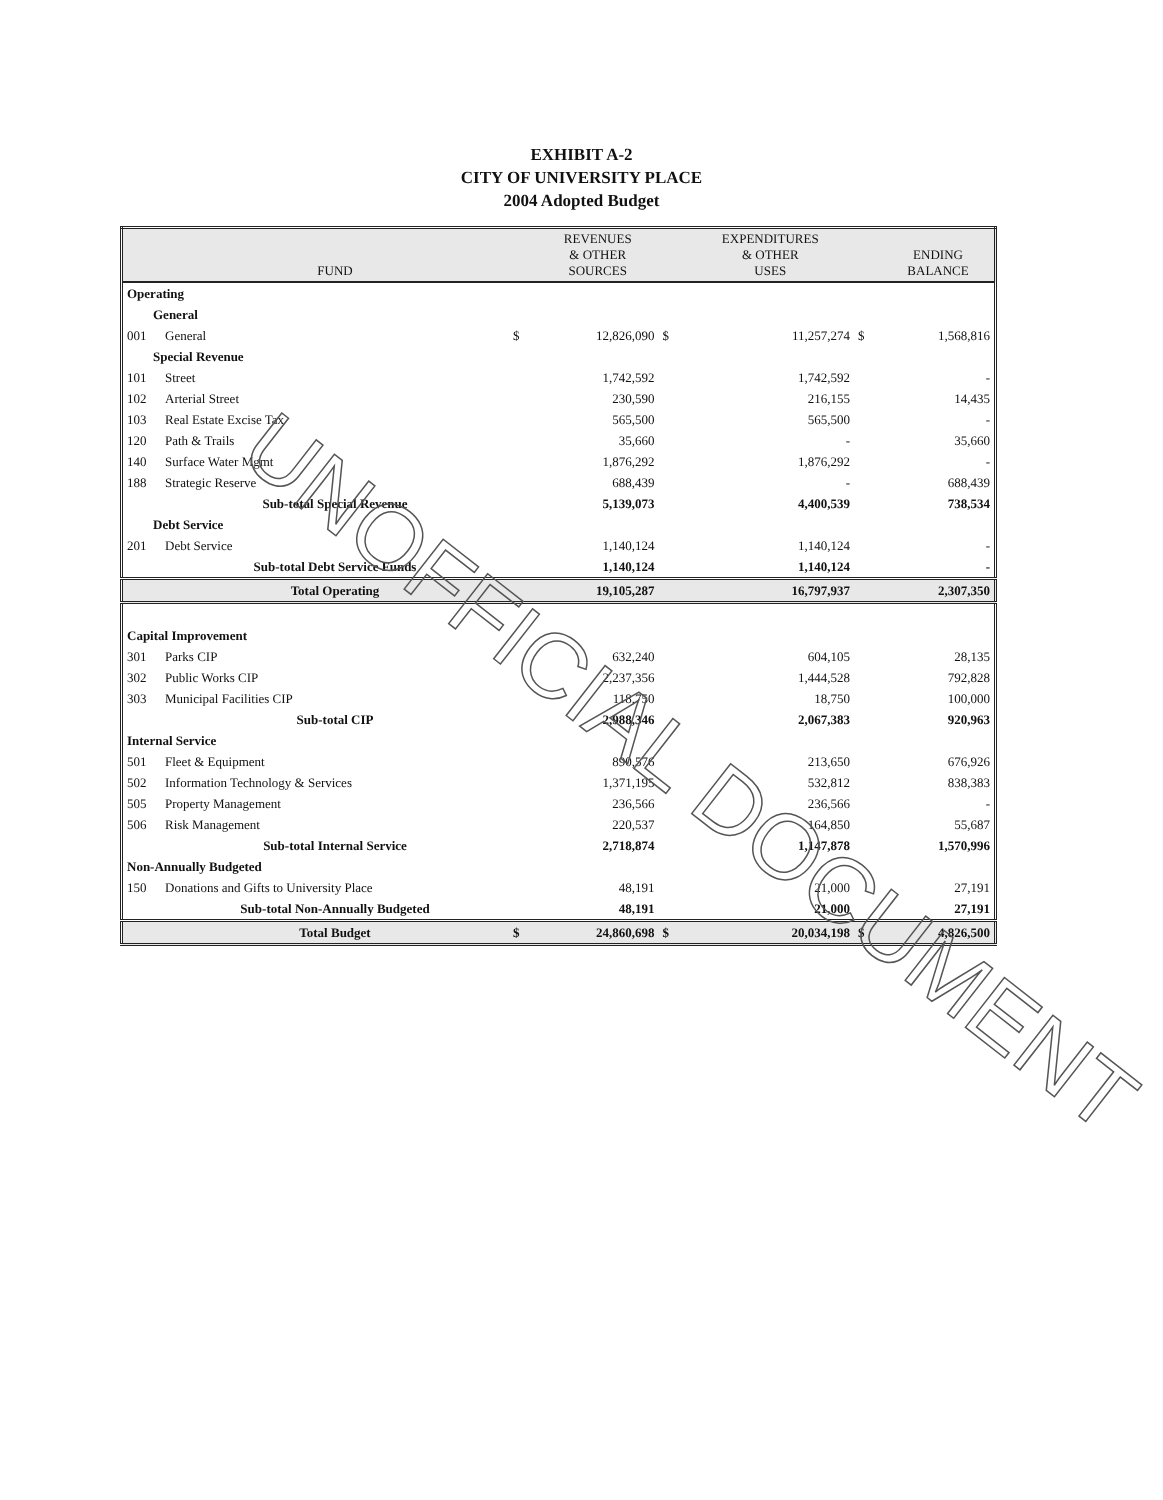EXHIBIT A-2
CITY OF UNIVERSITY PLACE
2004 Adopted Budget
| | FUND | | REVENUES & OTHER SOURCES | | EXPENDITURES & OTHER USES | | ENDING BALANCE |
| --- | --- | --- | --- | --- | --- | --- | --- |
| Operating | | | | | | | |
| General | | | | | | | |
| 001 | General | $ | 12,826,090 | $ | 11,257,274 | $ | 1,568,816 |
| Special Revenue | | | | | | | |
| 101 | Street | | 1,742,592 | | 1,742,592 | | - |
| 102 | Arterial Street | | 230,590 | | 216,155 | | 14,435 |
| 103 | Real Estate Excise Tax | | 565,500 | | 565,500 | | - |
| 120 | Path & Trails | | 35,660 | | - | | 35,660 |
| 140 | Surface Water Mgmt | | 1,876,292 | | 1,876,292 | | - |
| 188 | Strategic Reserve | | 688,439 | | - | | 688,439 |
| | Sub-total Special Revenue | | 5,139,073 | | 4,400,539 | | 738,534 |
| Debt Service | | | | | | | |
| 201 | Debt Service | | 1,140,124 | | 1,140,124 | | - |
| | Sub-total Debt Service Funds | | 1,140,124 | | 1,140,124 | | - |
| | Total Operating | | 19,105,287 | | 16,797,937 | | 2,307,350 |
| Capital Improvement | | | | | | | |
| 301 | Parks CIP | | 632,240 | | 604,105 | | 28,135 |
| 302 | Public Works CIP | | 2,237,356 | | 1,444,528 | | 792,828 |
| 303 | Municipal Facilities CIP | | 118,750 | | 18,750 | | 100,000 |
| | Sub-total CIP | | 2,988,346 | | 2,067,383 | | 920,963 |
| Internal Service | | | | | | | |
| 501 | Fleet & Equipment | | 890,576 | | 213,650 | | 676,926 |
| 502 | Information Technology & Services | | 1,371,195 | | 532,812 | | 838,383 |
| 505 | Property Management | | 236,566 | | 236,566 | | - |
| 506 | Risk Management | | 220,537 | | 164,850 | | 55,687 |
| | Sub-total Internal Service | | 2,718,874 | | 1,147,878 | | 1,570,996 |
| Non-Annually Budgeted | | | | | | | |
| 150 | Donations and Gifts to University Place | | 48,191 | | 21,000 | | 27,191 |
| | Sub-total Non-Annually Budgeted | | 48,191 | | 21,000 | | 27,191 |
| | Total Budget | $ | 24,860,698 | $ | 20,034,198 | $ | 4,826,500 |
UNOFFICIAL DOCUMENT